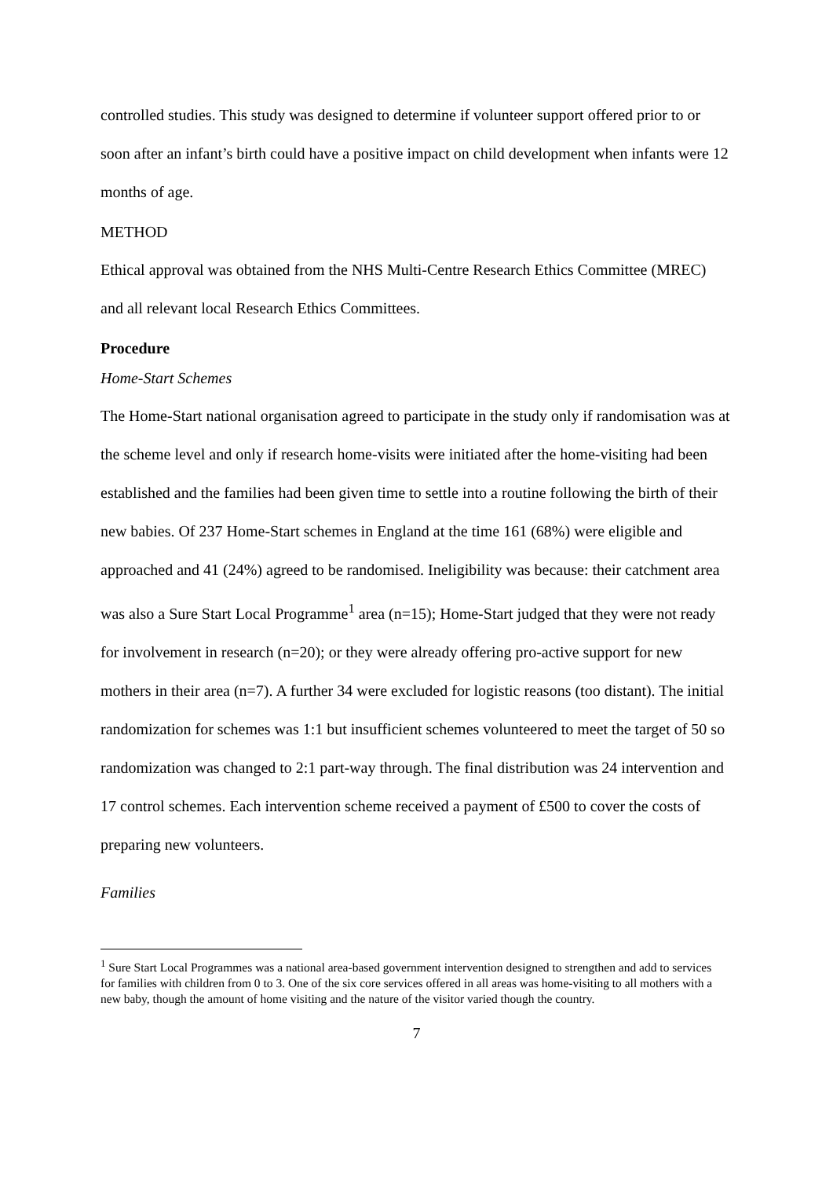controlled studies. This study was designed to determine if volunteer support offered prior to or soon after an infant’s birth could have a positive impact on child development when infants were 12 months of age.
METHOD
Ethical approval was obtained from the NHS Multi-Centre Research Ethics Committee (MREC) and all relevant local Research Ethics Committees.
Procedure
Home-Start Schemes
The Home-Start national organisation agreed to participate in the study only if randomisation was at the scheme level and only if research home-visits were initiated after the home-visiting had been established and the families had been given time to settle into a routine following the birth of their new babies. Of 237 Home-Start schemes in England at the time 161 (68%) were eligible and approached and 41 (24%) agreed to be randomised. Ineligibility was because: their catchment area was also a Sure Start Local Programme<sup>1</sup> area (n=15); Home-Start judged that they were not ready for involvement in research (n=20); or they were already offering pro-active support for new mothers in their area (n=7). A further 34 were excluded for logistic reasons (too distant). The initial randomization for schemes was 1:1 but insufficient schemes volunteered to meet the target of 50 so randomization was changed to 2:1 part-way through. The final distribution was 24 intervention and 17 control schemes. Each intervention scheme received a payment of £500 to cover the costs of preparing new volunteers.
Families
<sup>1</sup> Sure Start Local Programmes was a national area-based government intervention designed to strengthen and add to services for families with children from 0 to 3. One of the six core services offered in all areas was home-visiting to all mothers with a new baby, though the amount of home visiting and the nature of the visitor varied though the country.
7